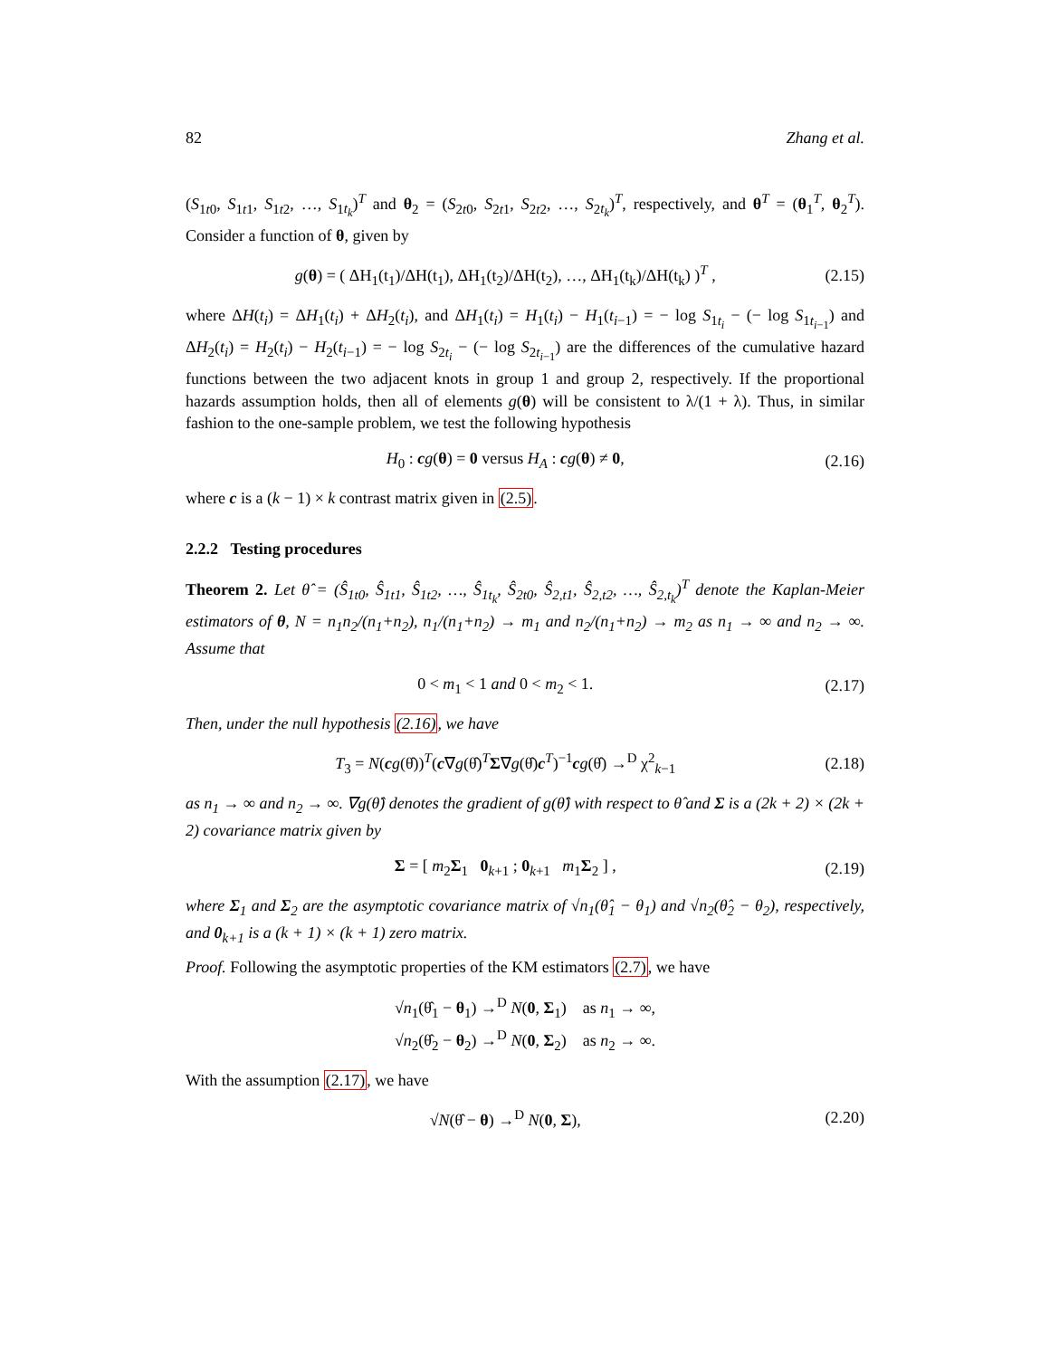82 Zhang et al.
(S<sub>1t0</sub>, S<sub>1t1</sub>, S<sub>1t2</sub>, …, S<sub>1t<sub>k</sub></sub>)<sup>T</sup> and θ<sub>2</sub> = (S<sub>2t0</sub>, S<sub>2t1</sub>, S<sub>2t2</sub>, …, S<sub>2t<sub>k</sub></sub>)<sup>T</sup>, respectively, and θ<sup>T</sup> = (θ<sub>1</sub><sup>T</sup>, θ<sub>2</sub><sup>T</sup>). Consider a function of θ, given by
g(θ) = ( ΔH<sub>1</sub>(t<sub>1</sub>)/ΔH(t<sub>1</sub>), ΔH<sub>1</sub>(t<sub>2</sub>)/ΔH(t<sub>2</sub>), …, ΔH<sub>1</sub>(t<sub>k</sub>)/ΔH(t<sub>k</sub>) )<sup>T</sup> , (2.15)
where ΔH(t<sub>i</sub>) = ΔH<sub>1</sub>(t<sub>i</sub>) + ΔH<sub>2</sub>(t<sub>i</sub>), and ΔH<sub>1</sub>(t<sub>i</sub>) = H<sub>1</sub>(t<sub>i</sub>) − H<sub>1</sub>(t<sub>i−1</sub>) = − log S<sub>1t<sub>i</sub></sub> − (− log S<sub>1t<sub>i−1</sub></sub>) and ΔH<sub>2</sub>(t<sub>i</sub>) = H<sub>2</sub>(t<sub>i</sub>) − H<sub>2</sub>(t<sub>i−1</sub>) = − log S<sub>2t<sub>i</sub></sub> − (− log S<sub>2t<sub>i−1</sub></sub>) are the differences of the cumulative hazard functions between the two adjacent knots in group 1 and group 2, respectively. If the proportional hazards assumption holds, then all of elements g(θ) will be consistent to λ/(1 + λ). Thus, in similar fashion to the one-sample problem, we test the following hypothesis
H<sub>0</sub> : cg(θ) = 0 versus H<sub>A</sub> : cg(θ) ≠ 0, (2.16)
where c is a (k − 1) × k contrast matrix given in (2.5).
2.2.2 Testing procedures
Theorem 2. Let θ̂ = (Ŝ<sub>1t0</sub>, Ŝ<sub>1t1</sub>, Ŝ<sub>1t2</sub>, …, Ŝ<sub>1t<sub>k</sub></sub>, Ŝ<sub>2t0</sub>, Ŝ<sub>2,t1</sub>, Ŝ<sub>2,t2</sub>, …, Ŝ<sub>2,t<sub>k</sub></sub>)<sup>T</sup> denote the Kaplan-Meier estimators of θ, N = n<sub>1</sub>n<sub>2</sub>/(n<sub>1</sub>+n<sub>2</sub>), n<sub>1</sub>/(n<sub>1</sub>+n<sub>2</sub>) → m<sub>1</sub> and n<sub>2</sub>/(n<sub>1</sub>+n<sub>2</sub>) → m<sub>2</sub> as n<sub>1</sub> → ∞ and n<sub>2</sub> → ∞. Assume that
0 < m<sub>1</sub> < 1 and 0 < m<sub>2</sub> < 1. (2.17)
Then, under the null hypothesis (2.16), we have
T<sub>3</sub> = N(cg(θ̂))<sup>T</sup>(c∇g(θ̂)<sup>T</sup>Σ∇g(θ̂)c<sup>T</sup>)<sup>−1</sup>cg(θ̂) →<sup>D</sup> χ<sup>2</sup><sub>k−1</sub> (2.18)
as n<sub>1</sub> → ∞ and n<sub>2</sub> → ∞. ∇g(θ̂) denotes the gradient of g(θ̂) with respect to θ̂ and Σ is a (2k + 2) × (2k + 2) covariance matrix given by
Σ = [ m<sub>2</sub>Σ<sub>1</sub> 0<sub>k+1</sub> ; 0<sub>k+1</sub> m<sub>1</sub>Σ<sub>2</sub> ] , (2.19)
where Σ<sub>1</sub> and Σ<sub>2</sub> are the asymptotic covariance matrix of √n<sub>1</sub>(θ̂<sub>1</sub> − θ<sub>1</sub>) and √n<sub>2</sub>(θ̂<sub>2</sub> − θ<sub>2</sub>), respectively, and 0<sub>k+1</sub> is a (k + 1) × (k + 1) zero matrix.
Proof. Following the asymptotic properties of the KM estimators (2.7), we have
√n<sub>1</sub>(θ̂<sub>1</sub> − θ<sub>1</sub>) →<sup>D</sup> N(0, Σ<sub>1</sub>) as n<sub>1</sub> → ∞,
√n<sub>2</sub>(θ̂<sub>2</sub> − θ<sub>2</sub>) →<sup>D</sup> N(0, Σ<sub>2</sub>) as n<sub>2</sub> → ∞.
With the assumption (2.17), we have
√N(θ̂ − θ) →<sup>D</sup> N(0, Σ), (2.20)